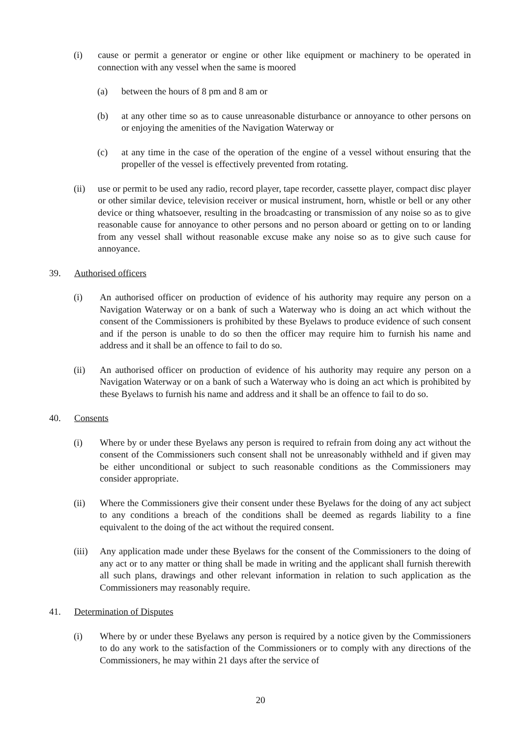(i) cause or permit a generator or engine or other like equipment or machinery to be operated in connection with any vessel when the same is moored
(a) between the hours of 8 pm and 8 am or
(b) at any other time so as to cause unreasonable disturbance or annoyance to other persons on or enjoying the amenities of the Navigation Waterway or
(c) at any time in the case of the operation of the engine of a vessel without ensuring that the propeller of the vessel is effectively prevented from rotating.
(ii) use or permit to be used any radio, record player, tape recorder, cassette player, compact disc player or other similar device, television receiver or musical instrument, horn, whistle or bell or any other device or thing whatsoever, resulting in the broadcasting or transmission of any noise so as to give reasonable cause for annoyance to other persons and no person aboard or getting on to or landing from any vessel shall without reasonable excuse make any noise so as to give such cause for annoyance.
39. Authorised officers
(i) An authorised officer on production of evidence of his authority may require any person on a Navigation Waterway or on a bank of such a Waterway who is doing an act which without the consent of the Commissioners is prohibited by these Byelaws to produce evidence of such consent and if the person is unable to do so then the officer may require him to furnish his name and address and it shall be an offence to fail to do so.
(ii) An authorised officer on production of evidence of his authority may require any person on a Navigation Waterway or on a bank of such a Waterway who is doing an act which is prohibited by these Byelaws to furnish his name and address and it shall be an offence to fail to do so.
40. Consents
(i) Where by or under these Byelaws any person is required to refrain from doing any act without the consent of the Commissioners such consent shall not be unreasonably withheld and if given may be either unconditional or subject to such reasonable conditions as the Commissioners may consider appropriate.
(ii) Where the Commissioners give their consent under these Byelaws for the doing of any act subject to any conditions a breach of the conditions shall be deemed as regards liability to a fine equivalent to the doing of the act without the required consent.
(iii) Any application made under these Byelaws for the consent of the Commissioners to the doing of any act or to any matter or thing shall be made in writing and the applicant shall furnish therewith all such plans, drawings and other relevant information in relation to such application as the Commissioners may reasonably require.
41. Determination of Disputes
(i) Where by or under these Byelaws any person is required by a notice given by the Commissioners to do any work to the satisfaction of the Commissioners or to comply with any directions of the Commissioners, he may within 21 days after the service of
20